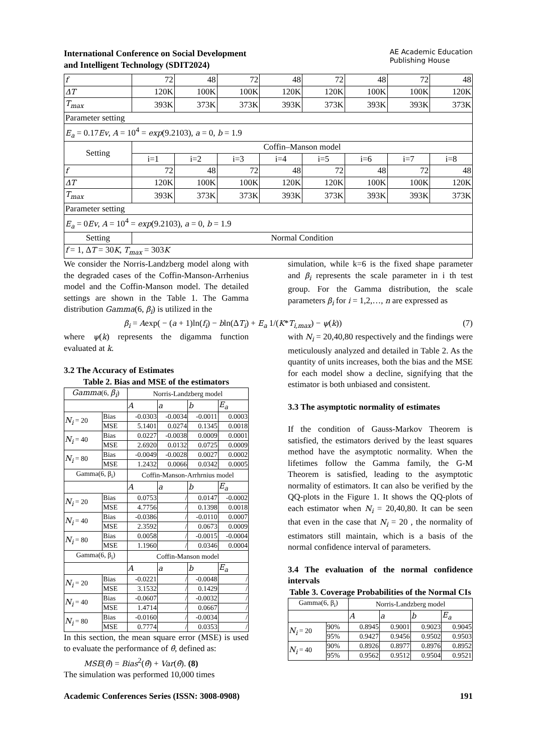International Conference on Social Development
and Intelligent Technology (SDIT2024)
AE Academic Education
Publishing House
| f | 72 | 48 | 72 | 48 | 72 | 48 | 72 | 48 |
| ΔT | 120K | 100K | 100K | 120K | 120K | 100K | 100K | 120K |
| T<sub>max</sub> | 393K | 373K | 373K | 393K | 373K | 393K | 393K | 373K |
| Parameter setting | | | | | | | | |
| E<sub>a</sub> = 0.17 Ev , A = 10<sup>4</sup> = exp (9.2103), a = 0, b = 1.9 | | | | | | | | |
| Setting | Coffin–Manson model | | | | | | | |
| | i=1 | i=2 | i=3 | i=4 | i=5 | i=6 | i=7 | i=8 |
| f | 72 | 48 | 72 | 48 | 72 | 48 | 72 | 48 |
| ΔT | 120K | 100K | 100K | 120K | 120K | 100K | 100K | 120K |
| T<sub>max</sub> | 393K | 373K | 373K | 393K | 373K | 393K | 393K | 373K |
| Parameter setting | | | | | | | | |
| E<sub>a</sub> = 0 Ev , A = 10<sup>4</sup> = exp (9.2103), a = 0, b = 1.9 | | | | | | | | |
| Setting | Normal Condition | | | | | | | |
| f = 1, Δ T = 30 K , T<sub>max</sub> = 303 K | | | | | | | | |
We consider the Norris-Landzberg model along with the degraded cases of the Coffin-Manson-Arrhenius model and the Coffin-Manson model. The detailed settings are shown in the Table 1. The Gamma distribution Gamma(6, β<sub>i</sub>) is utilized in the
simulation, while k=6 is the fixed shape parameter and β<sub>i</sub> represents the scale parameter in i th test group. For the Gamma distribution, the scale parameters β<sub>i</sub> for i = 1,2,…, n are expressed as
β<sub>i</sub> = Aexp( − (a + 1)ln(f<sub>i</sub>) − bln(ΔT<sub>i</sub>) + E<sub>a</sub> 1/(K*T<sub>i,max</sub>) − ψ(k)) (7)
where ψ(k) represents the digamma function evaluated at k.
3.2 The Accuracy of Estimates
Table 2. Bias and MSE of the estimators
| Gamma (6, β<sub>i</sub> ) | | Norris-Landzberg model | | | |
| | | A | a | b | E<sub>a</sub> |
| N<sub>i</sub> = 20 | Bias | -0.0303 | -0.0034 | -0.0011 | 0.0003 |
| | MSE | 5.1401 | 0.0274 | 0.1345 | 0.0018 |
| N<sub>i</sub> = 40 | Bias | 0.0227 | -0.0038 | 0.0009 | 0.0001 |
| | MSE | 2.6920 | 0.0132 | 0.0725 | 0.0009 |
| N<sub>i</sub> = 80 | Bias | -0.0049 | -0.0028 | 0.0027 | 0.0002 |
| | MSE | 1.2432 | 0.0066 | 0.0342 | 0.0005 |
| Gamma(6, β<sub>i</sub>) | | Coffin-Manson-Arrhrnius model | | | |
| | | A | a | b | E<sub>a</sub> |
| N<sub>i</sub> = 20 | Bias | 0.0753 | / | 0.0147 | -0.0002 |
| | MSE | 4.7756 | / | 0.1398 | 0.0018 |
| N<sub>i</sub> = 40 | Bias | -0.0386 | / | -0.0110 | 0.0007 |
| | MSE | 2.3592 | / | 0.0673 | 0.0009 |
| N<sub>i</sub> = 80 | Bias | 0.0058 | / | -0.0015 | -0.0004 |
| | MSE | 1.1960 | / | 0.0346 | 0.0004 |
| Gamma(6, β<sub>i</sub>) | | Coffin-Manson model | | | |
| | | A | a | b | E<sub>a</sub> |
| N<sub>i</sub> = 20 | Bias | -0.0221 | / | -0.0048 | / |
| | MSE | 3.1532 | / | 0.1429 | / |
| N<sub>i</sub> = 40 | Bias | -0.0607 | / | -0.0032 | / |
| | MSE | 1.4714 | / | 0.0667 | / |
| N<sub>i</sub> = 80 | Bias | -0.0160 | / | -0.0034 | / |
| | MSE | 0.7774 | / | 0.0353 | / |
In this section, the mean square error (MSE) is used to evaluate the performance of θ̂, defined as:
MSE(θ̂) = Bias<sup>2</sup>(θ̂) + Var(θ̂). (8)
The simulation was performed 10,000 times
with N<sub>i</sub> = 20,40,80 respectively and the findings were meticulously analyzed and detailed in Table 2. As the quantity of units increases, both the bias and the MSE for each model show a decline, signifying that the estimator is both unbiased and consistent.
3.3 The asymptotic normality of estimates
If the condition of Gauss-Markov Theorem is satisfied, the estimators derived by the least squares method have the asymptotic normality. When the lifetimes follow the Gamma family, the G-M Theorem is satisfied, leading to the asymptotic normality of estimators. It can also be verified by the QQ-plots in the Figure 1. It shows the QQ-plots of each estimator when N<sub>i</sub> = 20,40,80. It can be seen that even in the case that N<sub>i</sub> = 20 , the normality of estimators still maintain, which is a basis of the normal confidence interval of parameters.
3.4 The evaluation of the normal confidence intervals
Table 3. Coverage Probabilities of the Normal CIs
| Gamma(6, β<sub>i</sub>) | | Norris-Landzberg model | | | |
| | | A | a | b | E<sub>a</sub> |
| N<sub>i</sub> = 20 | 90% | 0.8945 | 0.9001 | 0.9023 | 0.9045 |
| | 95% | 0.9427 | 0.9456 | 0.9502 | 0.9503 |
| N<sub>i</sub> = 40 | 90% | 0.8926 | 0.8977 | 0.8976 | 0.8952 |
| | 95% | 0.9562 | 0.9512 | 0.9504 | 0.9521 |
Academic Conferences Series (ISSN: 3008-0908) 191